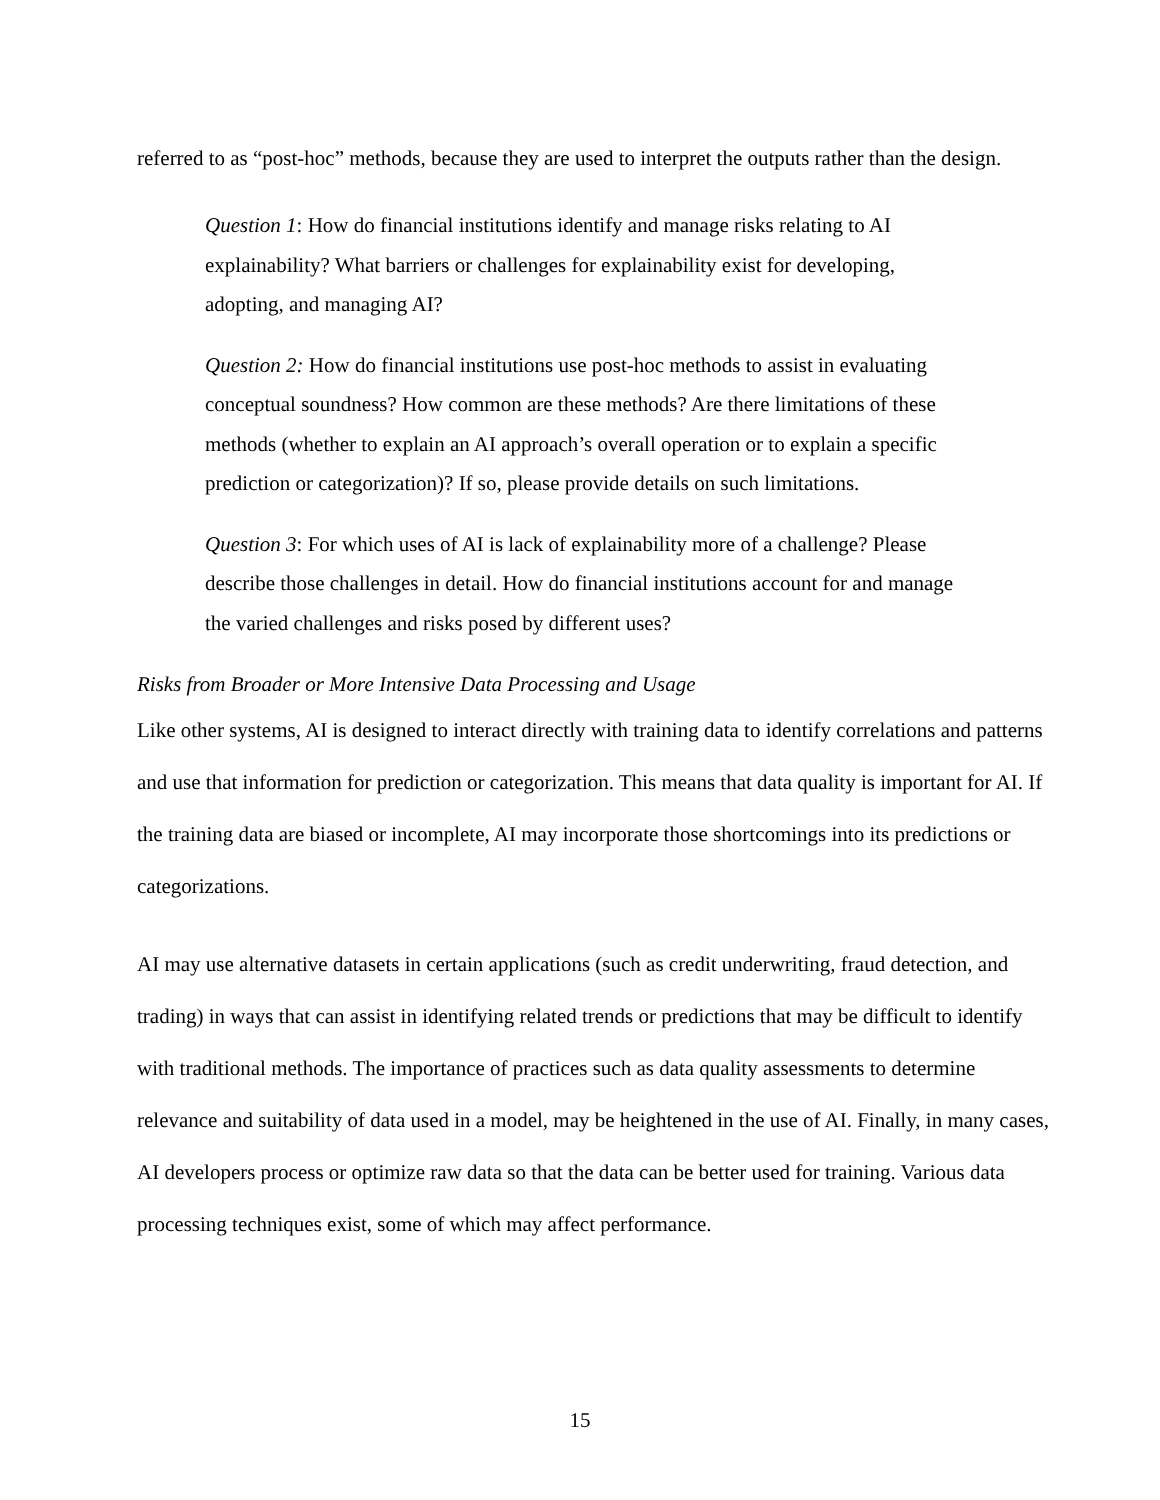referred to as “post-hoc” methods, because they are used to interpret the outputs rather than the design.
Question 1: How do financial institutions identify and manage risks relating to AI explainability? What barriers or challenges for explainability exist for developing, adopting, and managing AI?
Question 2: How do financial institutions use post-hoc methods to assist in evaluating conceptual soundness? How common are these methods? Are there limitations of these methods (whether to explain an AI approach’s overall operation or to explain a specific prediction or categorization)? If so, please provide details on such limitations.
Question 3: For which uses of AI is lack of explainability more of a challenge? Please describe those challenges in detail. How do financial institutions account for and manage the varied challenges and risks posed by different uses?
Risks from Broader or More Intensive Data Processing and Usage
Like other systems, AI is designed to interact directly with training data to identify correlations and patterns and use that information for prediction or categorization. This means that data quality is important for AI. If the training data are biased or incomplete, AI may incorporate those shortcomings into its predictions or categorizations.
AI may use alternative datasets in certain applications (such as credit underwriting, fraud detection, and trading) in ways that can assist in identifying related trends or predictions that may be difficult to identify with traditional methods. The importance of practices such as data quality assessments to determine relevance and suitability of data used in a model, may be heightened in the use of AI. Finally, in many cases, AI developers process or optimize raw data so that the data can be better used for training. Various data processing techniques exist, some of which may affect performance.
15